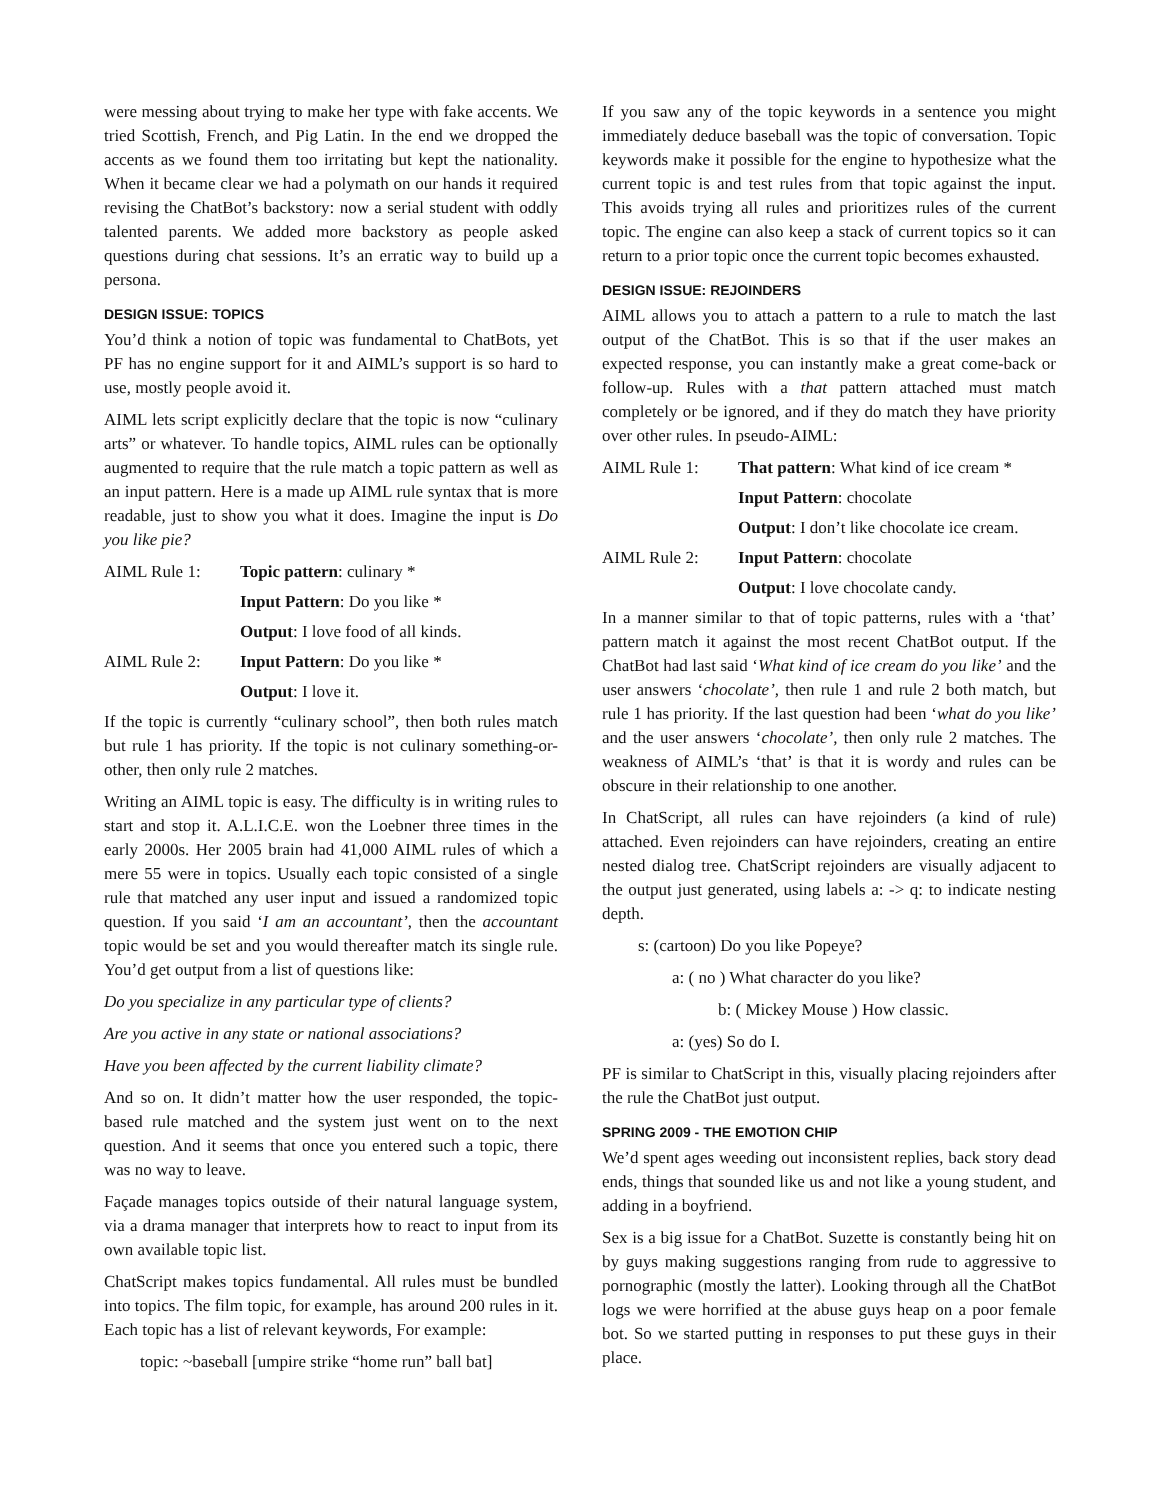were messing about trying to make her type with fake accents. We tried Scottish, French, and Pig Latin. In the end we dropped the accents as we found them too irritating but kept the nationality. When it became clear we had a polymath on our hands it required revising the ChatBot’s backstory: now a serial student with oddly talented parents. We added more backstory as people asked questions during chat sessions. It’s an erratic way to build up a persona.
DESIGN ISSUE: TOPICS
You’d think a notion of topic was fundamental to ChatBots, yet PF has no engine support for it and AIML’s support is so hard to use, mostly people avoid it.
AIML lets script explicitly declare that the topic is now “culinary arts” or whatever. To handle topics, AIML rules can be optionally augmented to require that the rule match a topic pattern as well as an input pattern. Here is a made up AIML rule syntax that is more readable, just to show you what it does. Imagine the input is Do you like pie?
AIML Rule 1: Topic pattern: culinary *
Input Pattern: Do you like *
Output: I love food of all kinds.
AIML Rule 2: Input Pattern: Do you like *
Output: I love it.
If the topic is currently “culinary school”, then both rules match but rule 1 has priority. If the topic is not culinary something-or-other, then only rule 2 matches.
Writing an AIML topic is easy. The difficulty is in writing rules to start and stop it. A.L.I.C.E. won the Loebner three times in the early 2000s. Her 2005 brain had 41,000 AIML rules of which a mere 55 were in topics. Usually each topic consisted of a single rule that matched any user input and issued a randomized topic question. If you said ‘I am an accountant’, then the accountant topic would be set and you would thereafter match its single rule. You’d get output from a list of questions like:
Do you specialize in any particular type of clients?
Are you active in any state or national associations?
Have you been affected by the current liability climate?
And so on. It didn’t matter how the user responded, the topic-based rule matched and the system just went on to the next question. And it seems that once you entered such a topic, there was no way to leave.
Façade manages topics outside of their natural language system, via a drama manager that interprets how to react to input from its own available topic list.
ChatScript makes topics fundamental. All rules must be bundled into topics. The film topic, for example, has around 200 rules in it. Each topic has a list of relevant keywords, For example:
topic: ~baseball [umpire strike “home run” ball bat]
If you saw any of the topic keywords in a sentence you might immediately deduce baseball was the topic of conversation. Topic keywords make it possible for the engine to hypothesize what the current topic is and test rules from that topic against the input. This avoids trying all rules and prioritizes rules of the current topic. The engine can also keep a stack of current topics so it can return to a prior topic once the current topic becomes exhausted.
DESIGN ISSUE: REJOINDERS
AIML allows you to attach a pattern to a rule to match the last output of the ChatBot. This is so that if the user makes an expected response, you can instantly make a great come-back or follow-up. Rules with a that pattern attached must match completely or be ignored, and if they do match they have priority over other rules. In pseudo-AIML:
AIML Rule 1: That pattern: What kind of ice cream *
Input Pattern: chocolate
Output: I don’t like chocolate ice cream.
AIML Rule 2: Input Pattern: chocolate
Output: I love chocolate candy.
In a manner similar to that of topic patterns, rules with a ‘that’ pattern match it against the most recent ChatBot output. If the ChatBot had last said ‘What kind of ice cream do you like’ and the user answers ‘chocolate’, then rule 1 and rule 2 both match, but rule 1 has priority. If the last question had been ‘what do you like’ and the user answers ‘chocolate’, then only rule 2 matches. The weakness of AIML’s ‘that’ is that it is wordy and rules can be obscure in their relationship to one another.
In ChatScript, all rules can have rejoinders (a kind of rule) attached. Even rejoinders can have rejoinders, creating an entire nested dialog tree. ChatScript rejoinders are visually adjacent to the output just generated, using labels a: -> q: to indicate nesting depth.
s: (cartoon) Do you like Popeye?
a: ( no ) What character do you like?
b: ( Mickey Mouse ) How classic.
a: (yes) So do I.
PF is similar to ChatScript in this, visually placing rejoinders after the rule the ChatBot just output.
SPRING 2009 - THE EMOTION CHIP
We’d spent ages weeding out inconsistent replies, back story dead ends, things that sounded like us and not like a young student, and adding in a boyfriend.
Sex is a big issue for a ChatBot. Suzette is constantly being hit on by guys making suggestions ranging from rude to aggressive to pornographic (mostly the latter). Looking through all the ChatBot logs we were horrified at the abuse guys heap on a poor female bot. So we started putting in responses to put these guys in their place.